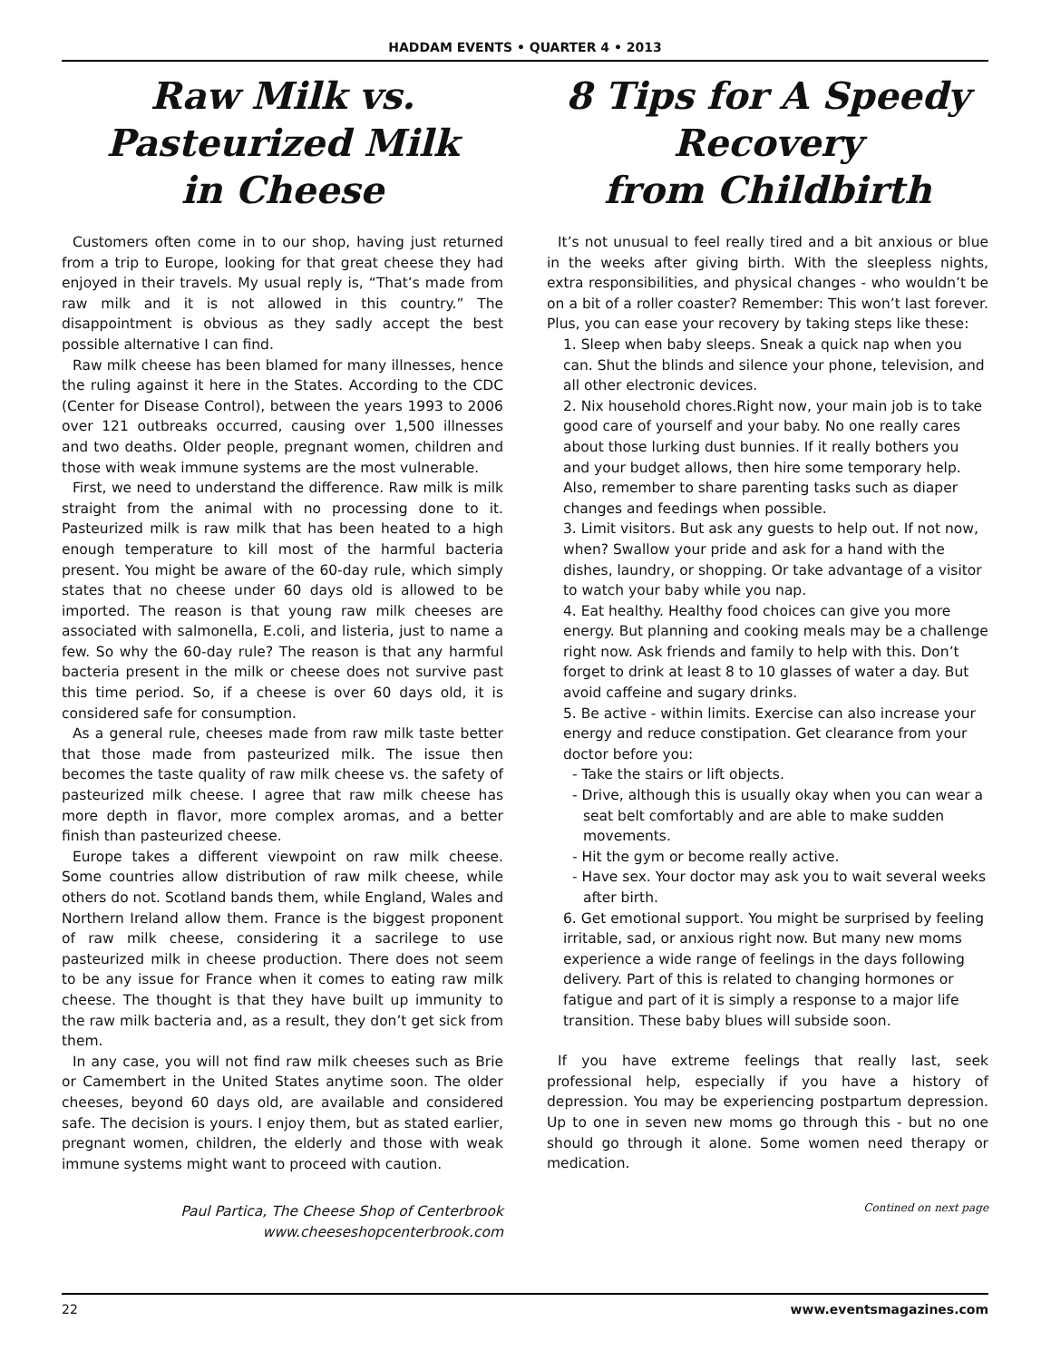HADDAM EVENTS • QUARTER 4 • 2013
Raw Milk vs.
Pasteurized Milk
in Cheese
Customers often come in to our shop, having just returned from a trip to Europe, looking for that great cheese they had enjoyed in their travels. My usual reply is, “That’s made from raw milk and it is not allowed in this country.” The disappointment is obvious as they sadly accept the best possible alternative I can find.
Raw milk cheese has been blamed for many illnesses, hence the ruling against it here in the States. According to the CDC (Center for Disease Control), between the years 1993 to 2006 over 121 outbreaks occurred, causing over 1,500 illnesses and two deaths. Older people, pregnant women, children and those with weak immune systems are the most vulnerable.
First, we need to understand the difference. Raw milk is milk straight from the animal with no processing done to it. Pasteurized milk is raw milk that has been heated to a high enough temperature to kill most of the harmful bacteria present. You might be aware of the 60-day rule, which simply states that no cheese under 60 days old is allowed to be imported. The reason is that young raw milk cheeses are associated with salmonella, E.coli, and listeria, just to name a few. So why the 60-day rule? The reason is that any harmful bacteria present in the milk or cheese does not survive past this time period. So, if a cheese is over 60 days old, it is considered safe for consumption.
As a general rule, cheeses made from raw milk taste better that those made from pasteurized milk. The issue then becomes the taste quality of raw milk cheese vs. the safety of pasteurized milk cheese. I agree that raw milk cheese has more depth in flavor, more complex aromas, and a better finish than pasteurized cheese.
Europe takes a different viewpoint on raw milk cheese. Some countries allow distribution of raw milk cheese, while others do not. Scotland bands them, while England, Wales and Northern Ireland allow them. France is the biggest proponent of raw milk cheese, considering it a sacrilege to use pasteurized milk in cheese production. There does not seem to be any issue for France when it comes to eating raw milk cheese. The thought is that they have built up immunity to the raw milk bacteria and, as a result, they don’t get sick from them.
In any case, you will not find raw milk cheeses such as Brie or Camembert in the United States anytime soon. The older cheeses, beyond 60 days old, are available and considered safe. The decision is yours. I enjoy them, but as stated earlier, pregnant women, children, the elderly and those with weak immune systems might want to proceed with caution.
Paul Partica, The Cheese Shop of Centerbrook
www.cheeseshopcenterbrook.com
8 Tips for A Speedy
Recovery
from Childbirth
It’s not unusual to feel really tired and a bit anxious or blue in the weeks after giving birth. With the sleepless nights, extra responsibilities, and physical changes - who wouldn’t be on a bit of a roller coaster? Remember: This won’t last forever. Plus, you can ease your recovery by taking steps like these:
1. Sleep when baby sleeps. Sneak a quick nap when you can. Shut the blinds and silence your phone, television, and all other electronic devices.
2. Nix household chores.Right now, your main job is to take good care of yourself and your baby. No one really cares about those lurking dust bunnies. If it really bothers you and your budget allows, then hire some temporary help. Also, remember to share parenting tasks such as diaper changes and feedings when possible.
3. Limit visitors. But ask any guests to help out. If not now, when? Swallow your pride and ask for a hand with the dishes, laundry, or shopping. Or take advantage of a visitor to watch your baby while you nap.
4. Eat healthy. Healthy food choices can give you more energy. But planning and cooking meals may be a challenge right now. Ask friends and family to help with this. Don’t forget to drink at least 8 to 10 glasses of water a day. But avoid caffeine and sugary drinks.
5. Be active - within limits. Exercise can also increase your energy and reduce constipation. Get clearance from your doctor before you:
- Take the stairs or lift objects.
- Drive, although this is usually okay when you can wear a seat belt comfortably and are able to make sudden movements.
- Hit the gym or become really active.
- Have sex. Your doctor may ask you to wait several weeks after birth.
6. Get emotional support. You might be surprised by feeling irritable, sad, or anxious right now. But many new moms experience a wide range of feelings in the days following delivery. Part of this is related to changing hormones or fatigue and part of it is simply a response to a major life transition. These baby blues will subside soon.
If you have extreme feelings that really last, seek professional help, especially if you have a history of depression. You may be experiencing postpartum depression. Up to one in seven new moms go through this - but no one should go through it alone. Some women need therapy or medication.
Contined on next page
22 www.eventsmagazines.com